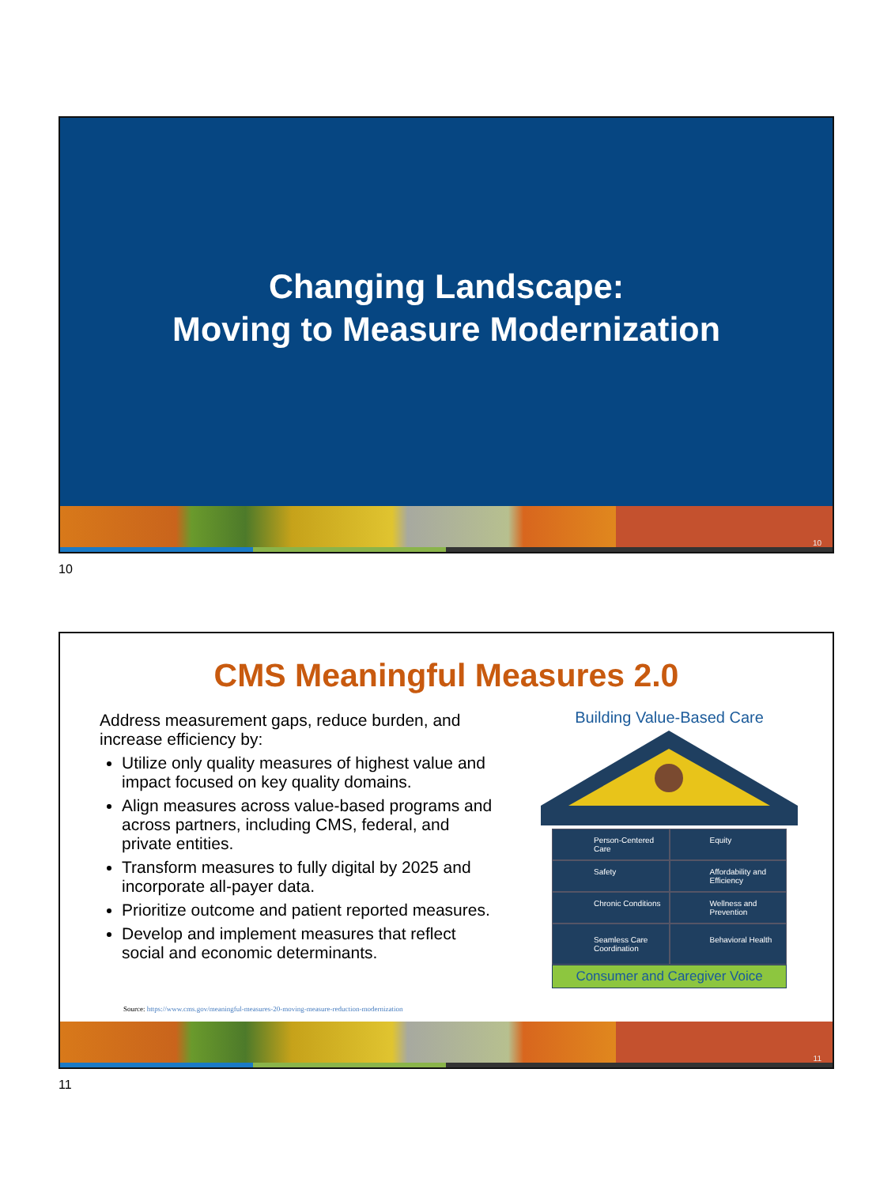Changing Landscape:
Moving to Measure Modernization
10
10
CMS Meaningful Measures 2.0
Address measurement gaps, reduce burden, and increase efficiency by:
Utilize only quality measures of highest value and impact focused on key quality domains.
Align measures across value-based programs and across partners, including CMS, federal, and private entities.
Transform measures to fully digital by 2025 and incorporate all-payer data.
Prioritize outcome and patient reported measures.
Develop and implement measures that reflect social and economic determinants.
Source: https://www.cms.gov/meaningful-measures-20-moving-measure-reduction-modernization
Building Value-Based Care
Person-Centered Care
Equity
Safety
Affordability and Efficiency
Chronic Conditions
Wellness and Prevention
Seamless Care Coordination
Behavioral Health
Consumer and Caregiver Voice
11
11